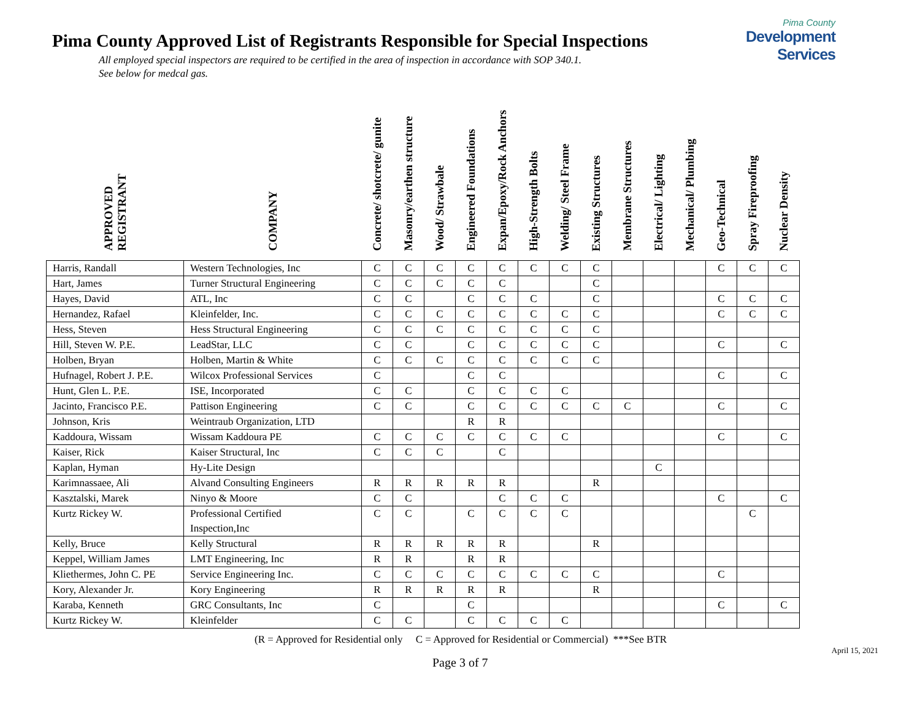Pima County
Development Services
Pima County Approved List of Registrants Responsible for Special Inspections
All employed special inspectors are required to be certified in the area of inspection in accordance with SOP 340.1.
See below for medcal gas.
| APPROVED REGISTRANT | COMPANY | Concrete/ shotcrete/ gunite | Masonry/earthen structure | Wood/ Strawbale | Engineered Foundations | Expan/Epoxy/Rock Anchors | High-Strength Bolts | Welding/ Steel Frame | Existing Structures | Membrane Structures | Electrical/ Lighting | Mechanical/ Plumbing | Geo-Technical | Spray Fireproofing | Nuclear Density |
| --- | --- | --- | --- | --- | --- | --- | --- | --- | --- | --- | --- | --- | --- | --- | --- |
| Harris, Randall | Western Technologies, Inc | C | C | C | C | C | C | C | C | | | | C | C | C |
| Hart, James | Turner Structural Engineering | C | C | C | C | C | | | C | | | | | | |
| Hayes, David | ATL, Inc | C | C | | C | C | C | | C | | | | C | C | C |
| Hernandez, Rafael | Kleinfelder, Inc. | C | C | C | C | C | C | C | C | | | | C | C | C |
| Hess, Steven | Hess Structural Engineering | C | C | C | C | C | C | C | C | | | | | | |
| Hill, Steven W. P.E. | LeadStar, LLC | C | C | | C | C | C | C | C | | | | C | | C |
| Holben, Bryan | Holben, Martin & White | C | C | C | C | C | C | C | C | | | | | | |
| Hufnagel, Robert J. P.E. | Wilcox Professional Services | C | | | C | C | | | | | | | C | | C |
| Hunt, Glen L. P.E. | ISE, Incorporated | C | C | | C | C | C | C | | | | | | | |
| Jacinto, Francisco P.E. | Pattison Engineering | C | C | | C | C | C | C | C | C | | | C | | C |
| Johnson, Kris | Weintraub Organization, LTD | | | | R | R | | | | | | | | | |
| Kaddoura, Wissam | Wissam Kaddoura PE | C | C | C | C | C | C | C | | | | | C | | C |
| Kaiser, Rick | Kaiser Structural, Inc | C | C | C | | C | | | | | | | | | |
| Kaplan, Hyman | Hy-Lite Design | | | | | | | | | | C | | | | |
| Karimnassaee, Ali | Alvand Consulting Engineers | R | R | R | R | R | | | R | | | | | | |
| Kasztalski, Marek | Ninyo & Moore | C | C | | | C | C | C | | | | | C | | C |
| Kurtz Rickey W. | Professional Certified Inspection,Inc | C | C | | C | C | C | C | | | | | | C | |
| Kelly, Bruce | Kelly Structural | R | R | R | R | R | | | R | | | | | | |
| Keppel, William James | LMT Engineering, Inc | R | R | | R | R | | | | | | | | | |
| Kliethermes, John C. PE | Service Engineering Inc. | C | C | C | C | C | C | C | C | | | | C | | |
| Kory, Alexander Jr. | Kory Engineering | R | R | R | R | R | | | R | | | | | | |
| Karaba, Kenneth | GRC Consultants, Inc | C | | | C | | | | | | | | C | | C |
| Kurtz Rickey W. | Kleinfelder | C | C | | C | C | C | C | | | | | | | |
(R = Approved for Residential only C = Approved for Residential or Commercial) ***See BTR
April 15, 2021
Page 3 of 7